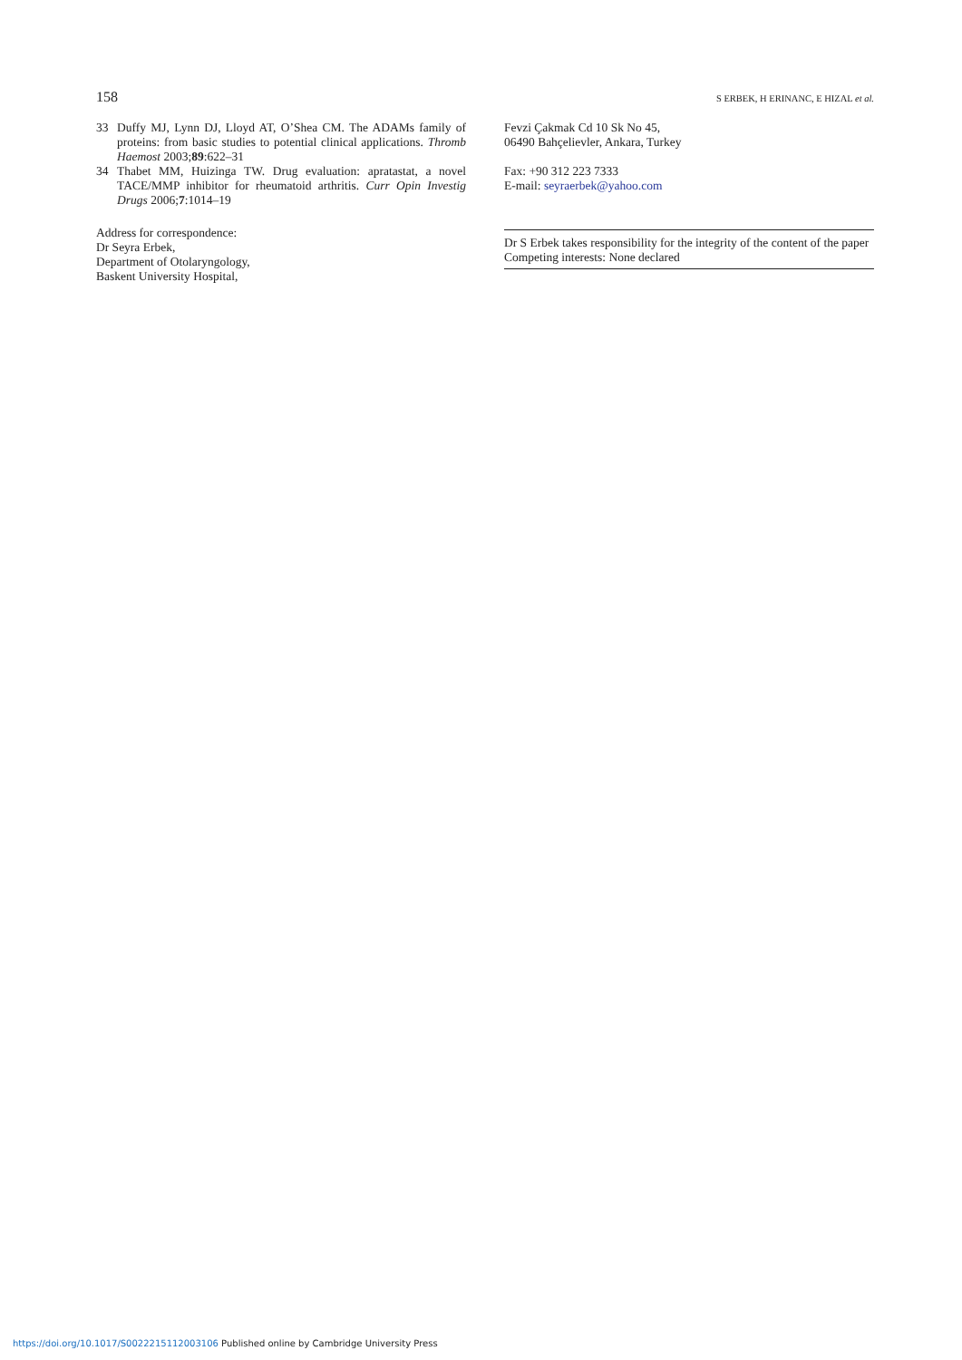158 S ERBEK, H ERINANC, E HIZAL et al.
33 Duffy MJ, Lynn DJ, Lloyd AT, O’Shea CM. The ADAMs family of proteins: from basic studies to potential clinical applications. Thromb Haemost 2003;89:622–31
34 Thabet MM, Huizinga TW. Drug evaluation: apratastat, a novel TACE/MMP inhibitor for rheumatoid arthritis. Curr Opin Investig Drugs 2006;7:1014–19
Address for correspondence:
Dr Seyra Erbek,
Department of Otolaryngology,
Baskent University Hospital,
Fevzi Çakmak Cd 10 Sk No 45,
06490 Bahçelievler, Ankara, Turkey
Fax: +90 312 223 7333
E-mail: seyraerbek@yahoo.com
Dr S Erbek takes responsibility for the integrity of the content of the paper
Competing interests: None declared
https://doi.org/10.1017/S0022215112003106 Published online by Cambridge University Press